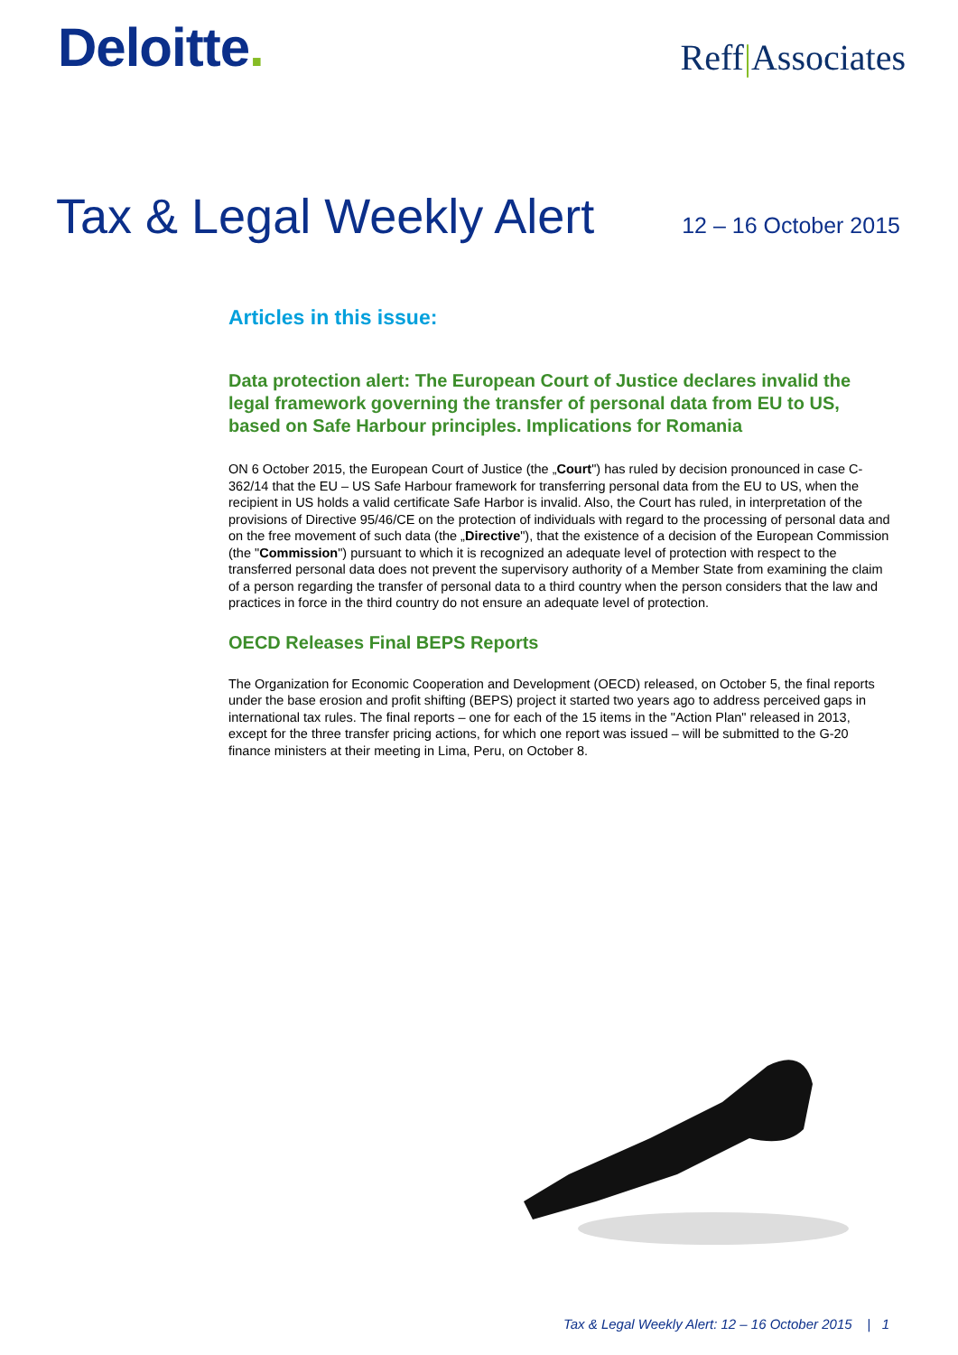Deloitte.
Reff|Associates
Tax & Legal Weekly Alert
12 – 16 October 2015
Articles in this issue:
Data protection alert: The European Court of Justice declares invalid the legal framework governing the transfer of personal data from EU to US, based on Safe Harbour principles. Implications for Romania
ON 6 October 2015, the European Court of Justice (the „Court") has ruled by decision pronounced in case C-362/14 that the EU – US Safe Harbour framework for transferring personal data from the EU to US, when the recipient in US holds a valid certificate Safe Harbor is invalid. Also, the Court has ruled, in interpretation of the provisions of Directive 95/46/CE on the protection of individuals with regard to the processing of personal data and on the free movement of such data (the „Directive"), that the existence of a decision of the European Commission (the "Commission") pursuant to which it is recognized an adequate level of protection with respect to the transferred personal data does not prevent the supervisory authority of a Member State from examining the claim of a person regarding the transfer of personal data to a third country when the person considers that the law and practices in force in the third country do not ensure an adequate level of protection.
OECD Releases Final BEPS Reports
The Organization for Economic Cooperation and Development (OECD) released, on October 5, the final reports under the base erosion and profit shifting (BEPS) project it started two years ago to address perceived gaps in international tax rules. The final reports – one for each of the 15 items in the "Action Plan" released in 2013, except for the three transfer pricing actions, for which one report was issued – will be submitted to the G-20 finance ministers at their meeting in Lima, Peru, on October 8.
Tax & Legal Weekly Alert: 12 – 16 October 2015 | 1